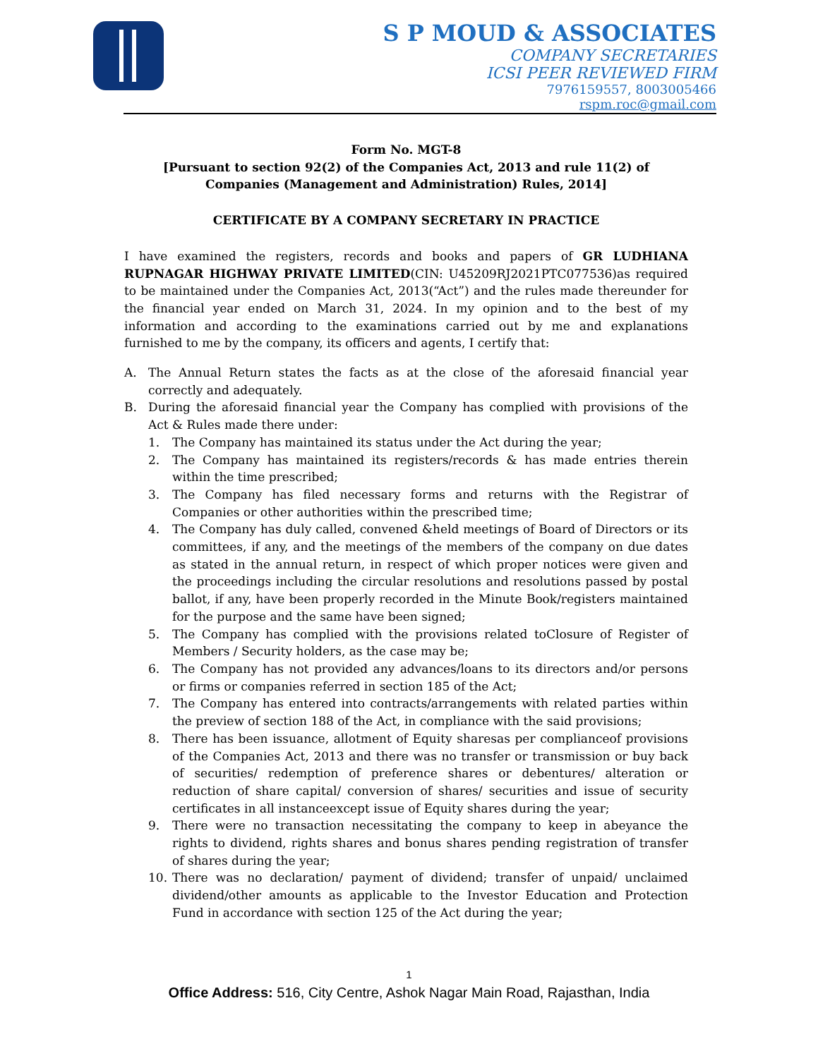S P MOUD & ASSOCIATES
COMPANY SECRETARIES
ICSI PEER REVIEWED FIRM
7976159557, 8003005466
rspm.roc@gmail.com
Form No. MGT-8
[Pursuant to section 92(2) of the Companies Act, 2013 and rule 11(2) of Companies (Management and Administration) Rules, 2014]
CERTIFICATE BY A COMPANY SECRETARY IN PRACTICE
I have examined the registers, records and books and papers of GR LUDHIANA RUPNAGAR HIGHWAY PRIVATE LIMITED(CIN: U45209RJ2021PTC077536)as required to be maintained under the Companies Act, 2013(“Act”) and the rules made thereunder for the financial year ended on March 31, 2024. In my opinion and to the best of my information and according to the examinations carried out by me and explanations furnished to me by the company, its officers and agents, I certify that:
A. The Annual Return states the facts as at the close of the aforesaid financial year correctly and adequately.
B. During the aforesaid financial year the Company has complied with provisions of the Act & Rules made there under:
1. The Company has maintained its status under the Act during the year;
2. The Company has maintained its registers/records & has made entries therein within the time prescribed;
3. The Company has filed necessary forms and returns with the Registrar of Companies or other authorities within the prescribed time;
4. The Company has duly called, convened &held meetings of Board of Directors or its committees, if any, and the meetings of the members of the company on due dates as stated in the annual return, in respect of which proper notices were given and the proceedings including the circular resolutions and resolutions passed by postal ballot, if any, have been properly recorded in the Minute Book/registers maintained for the purpose and the same have been signed;
5. The Company has complied with the provisions related toClosure of Register of Members / Security holders, as the case may be;
6. The Company has not provided any advances/loans to its directors and/or persons or firms or companies referred in section 185 of the Act;
7. The Company has entered into contracts/arrangements with related parties within the preview of section 188 of the Act, in compliance with the said provisions;
8. There has been issuance, allotment of Equity sharesas per complianceof provisions of the Companies Act, 2013 and there was no transfer or transmission or buy back of securities/ redemption of preference shares or debentures/ alteration or reduction of share capital/ conversion of shares/ securities and issue of security certificates in all instanceexcept issue of Equity shares during the year;
9. There were no transaction necessitating the company to keep in abeyance the rights to dividend, rights shares and bonus shares pending registration of transfer of shares during the year;
10. There was no declaration/ payment of dividend; transfer of unpaid/ unclaimed dividend/other amounts as applicable to the Investor Education and Protection Fund in accordance with section 125 of the Act during the year;
1
Office Address: 516, City Centre, Ashok Nagar Main Road, Rajasthan, India